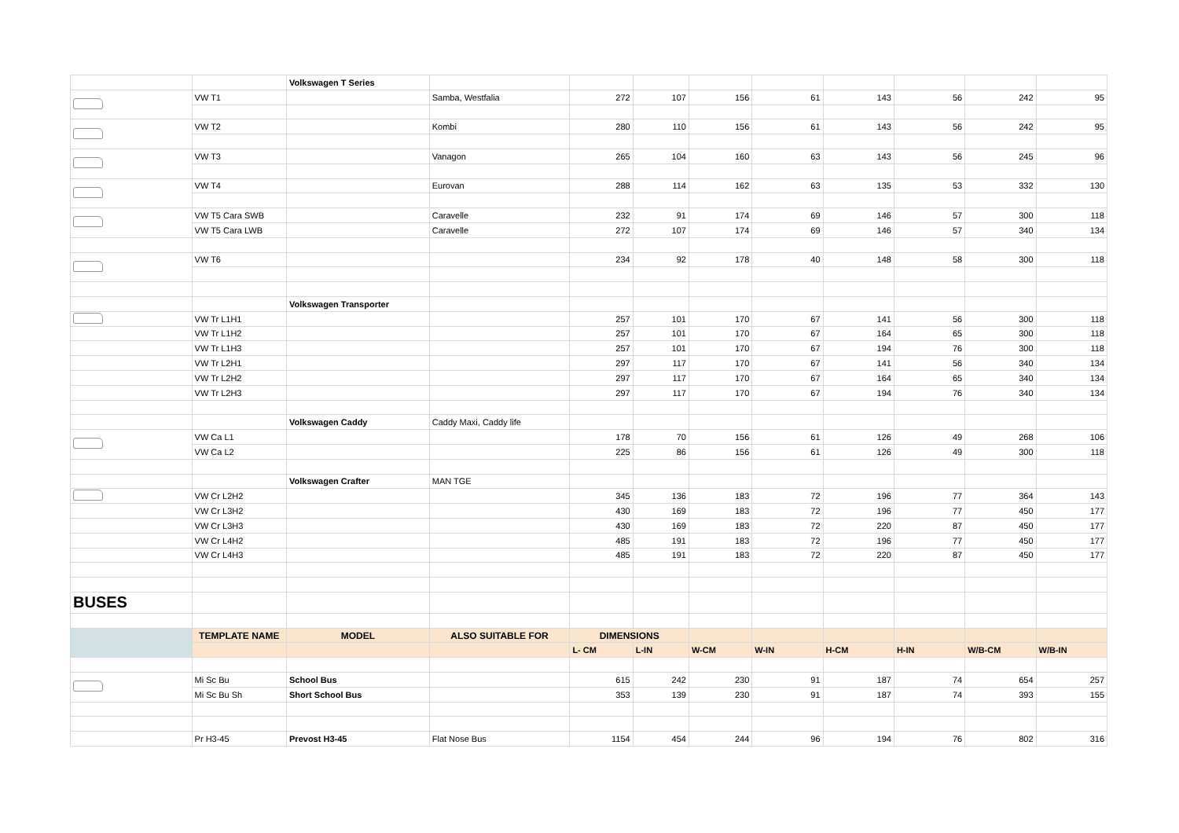| | | Volkswagen T Series | | | | | | | | | |
| | VW T1 | | Samba, Westfalia | 272 | 107 | 156 | 61 | 143 | 56 | 242 | 95 |
| | VW T2 | | Kombi | 280 | 110 | 156 | 61 | 143 | 56 | 242 | 95 |
| | VW T3 | | Vanagon | 265 | 104 | 160 | 63 | 143 | 56 | 245 | 96 |
| | VW T4 | | Eurovan | 288 | 114 | 162 | 63 | 135 | 53 | 332 | 130 |
| | VW T5 Cara SWB | | Caravelle | 232 | 91 | 174 | 69 | 146 | 57 | 300 | 118 |
| | VW T5 Cara LWB | | Caravelle | 272 | 107 | 174 | 69 | 146 | 57 | 340 | 134 |
| | VW T6 | | | 234 | 92 | 178 | 40 | 148 | 58 | 300 | 118 |
| | | Volkswagen Transporter | | | | | | | | | |
| | VW Tr L1H1 | | | 257 | 101 | 170 | 67 | 141 | 56 | 300 | 118 |
| | VW Tr L1H2 | | | 257 | 101 | 170 | 67 | 164 | 65 | 300 | 118 |
| | VW Tr L1H3 | | | 257 | 101 | 170 | 67 | 194 | 76 | 300 | 118 |
| | VW Tr L2H1 | | | 297 | 117 | 170 | 67 | 141 | 56 | 340 | 134 |
| | VW Tr L2H2 | | | 297 | 117 | 170 | 67 | 164 | 65 | 340 | 134 |
| | VW Tr L2H3 | | | 297 | 117 | 170 | 67 | 194 | 76 | 340 | 134 |
| | | Volkswagen Caddy | Caddy Maxi, Caddy life | | | | | | | | |
| | VW Ca L1 | | | 178 | 70 | 156 | 61 | 126 | 49 | 268 | 106 |
| | VW Ca L2 | | | 225 | 86 | 156 | 61 | 126 | 49 | 300 | 118 |
| | | Volkswagen Crafter | MAN TGE | | | | | | | | |
| | VW Cr L2H2 | | | 345 | 136 | 183 | 72 | 196 | 77 | 364 | 143 |
| | VW Cr L3H2 | | | 430 | 169 | 183 | 72 | 196 | 77 | 450 | 177 |
| | VW Cr L3H3 | | | 430 | 169 | 183 | 72 | 220 | 87 | 450 | 177 |
| | VW Cr L4H2 | | | 485 | 191 | 183 | 72 | 196 | 77 | 450 | 177 |
| | VW Cr L4H3 | | | 485 | 191 | 183 | 72 | 220 | 87 | 450 | 177 |
| BUSES | | | | | | | | | | | |
| | TEMPLATE NAME | MODEL | ALSO SUITABLE FOR | DIMENSIONS | | | | | | | |
| | | | | L- CM | L-IN | W-CM | W-IN | H-CM | H-IN | W/B-CM | W/B-IN |
| | Mi Sc Bu | School Bus | | 615 | 242 | 230 | 91 | 187 | 74 | 654 | 257 |
| | Mi Sc Bu Sh | Short School Bus | | 353 | 139 | 230 | 91 | 187 | 74 | 393 | 155 |
| | Pr H3-45 | Prevost H3-45 | Flat Nose Bus | 1154 | 454 | 244 | 96 | 194 | 76 | 802 | 316 |